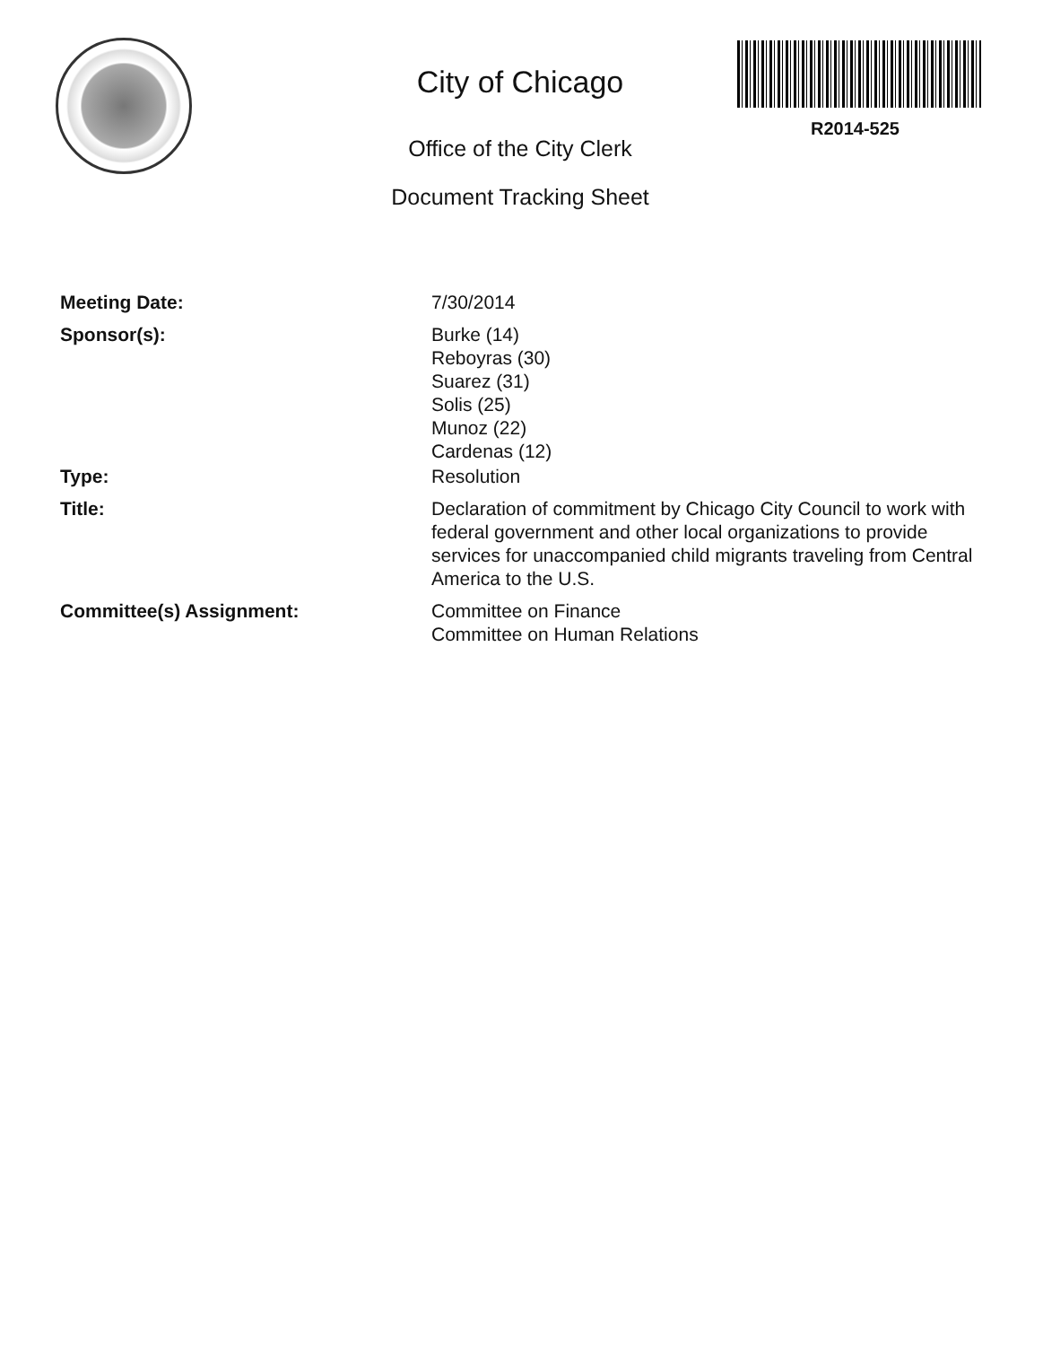City of Chicago
Office of the City Clerk
Document Tracking Sheet
R2014-525
Meeting Date: 7/30/2014
Sponsor(s): Burke (14)
Reboyras (30)
Suarez (31)
Solis (25)
Munoz (22)
Cardenas (12)
Type: Resolution
Title: Declaration of commitment by Chicago City Council to work with federal government and other local organizations to provide services for unaccompanied child migrants traveling from Central America to the U.S.
Committee(s) Assignment: Committee on Finance
Committee on Human Relations